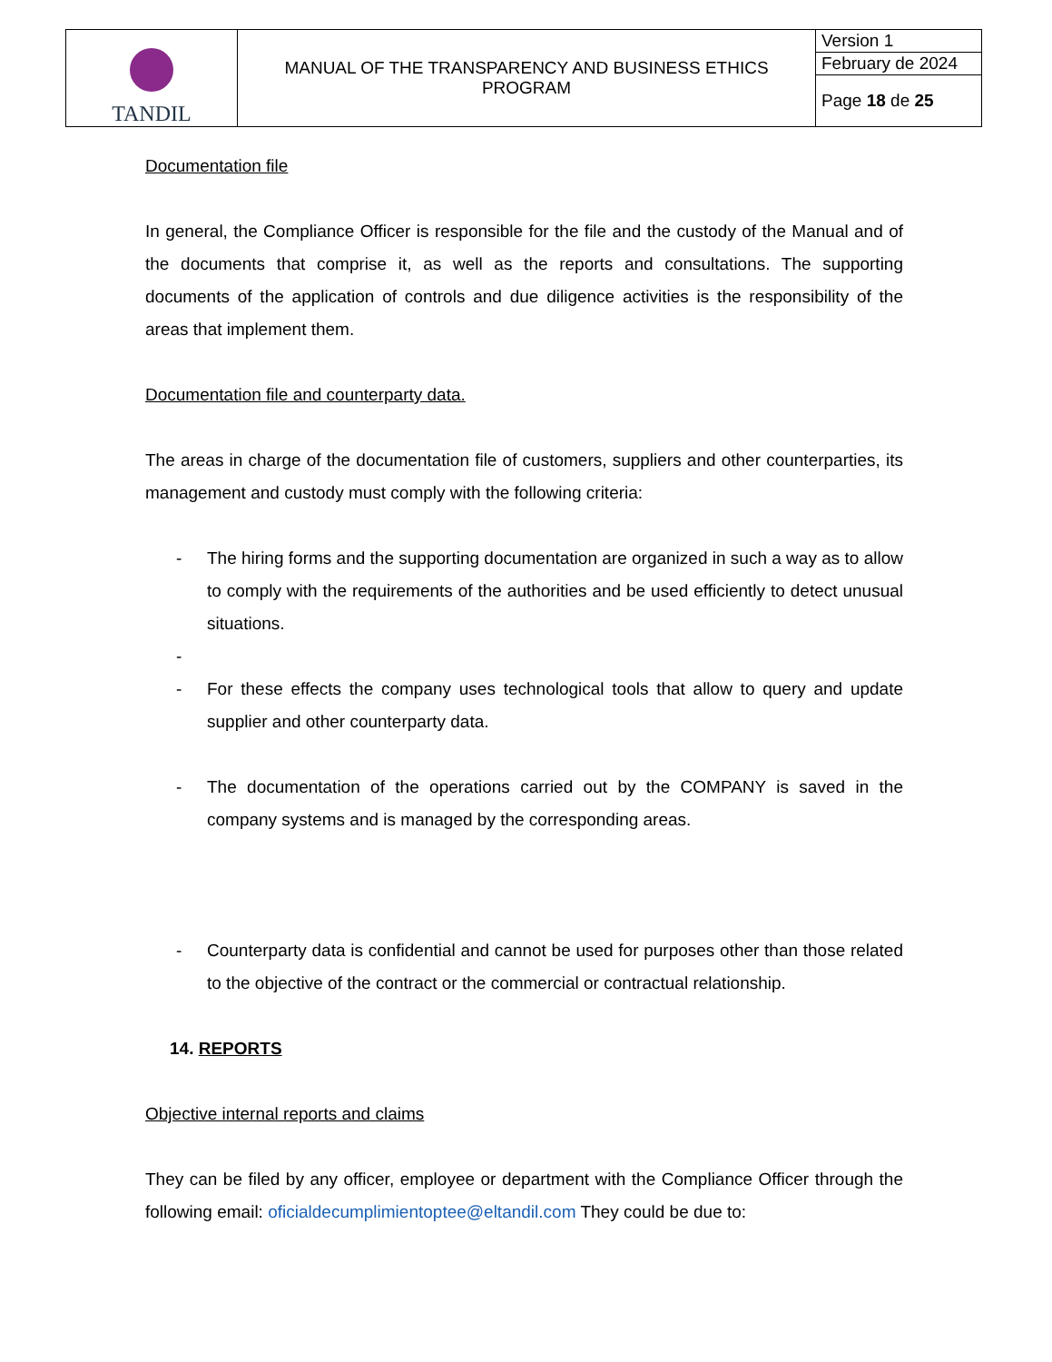| TANDIL | MANUAL OF THE TRANSPARENCY AND BUSINESS ETHICS PROGRAM | Version 1 |
| | | February de 2024 |
| | | Page 18 de 25 |
Documentation file
In general, the Compliance Officer is responsible for the file and the custody of the Manual and of the documents that comprise it, as well as the reports and consultations. The supporting documents of the application of controls and due diligence activities is the responsibility of the areas that implement them.
Documentation file and counterparty data.
The areas in charge of the documentation file of customers, suppliers and other counterparties, its management and custody must comply with the following criteria:
- The hiring forms and the supporting documentation are organized in such a way as to allow to comply with the requirements of the authorities and be used efficiently to detect unusual situations.
-
- For these effects the company uses technological tools that allow to query and update supplier and other counterparty data.
- The documentation of the operations carried out by the COMPANY is saved in the company systems and is managed by the corresponding areas.
- Counterparty data is confidential and cannot be used for purposes other than those related to the objective of the contract or the commercial or contractual relationship.
14. REPORTS
Objective internal reports and claims
They can be filed by any officer, employee or department with the Compliance Officer through the following email: oficialdecumplimientoptee@eltandil.com They could be due to: